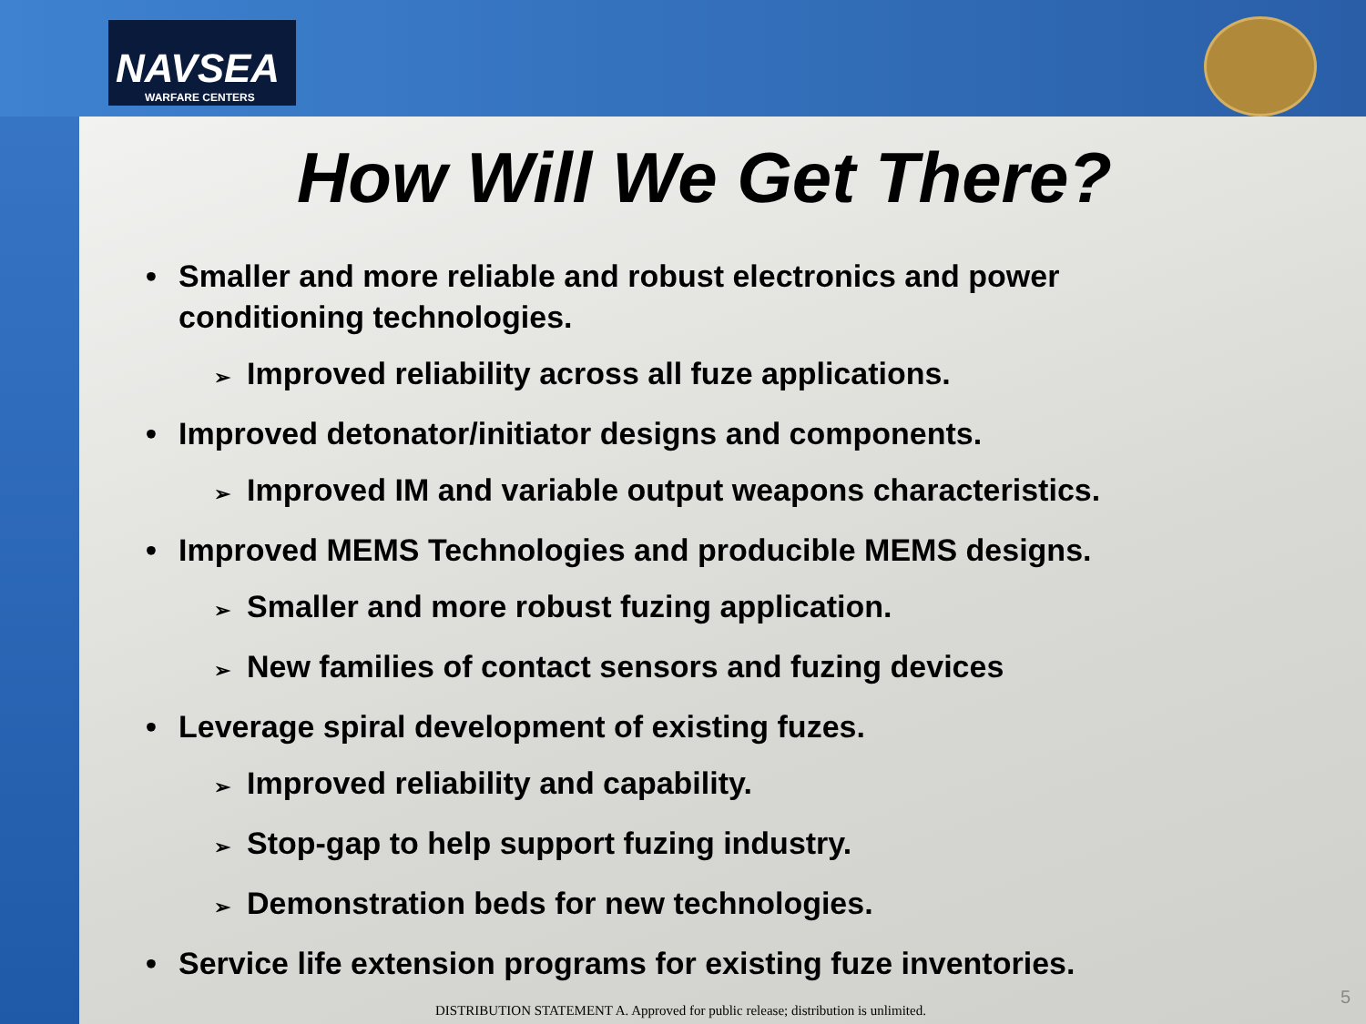NAVSEA
WARFARE CENTERS
How Will We Get There?
• Smaller and more reliable and robust electronics and power conditioning technologies.
➢ Improved reliability across all fuze applications.
• Improved detonator/initiator designs and components.
➢ Improved IM and variable output weapons characteristics.
• Improved MEMS Technologies and producible MEMS designs.
➢ Smaller and more robust fuzing application.
➢ New families of contact sensors and fuzing devices
• Leverage spiral development of existing fuzes.
➢ Improved reliability and capability.
➢ Stop-gap to help support fuzing industry.
➢ Demonstration beds for new technologies.
• Service life extension programs for existing fuze inventories.
DISTRIBUTION STATEMENT A. Approved for public release; distribution is unlimited.
5